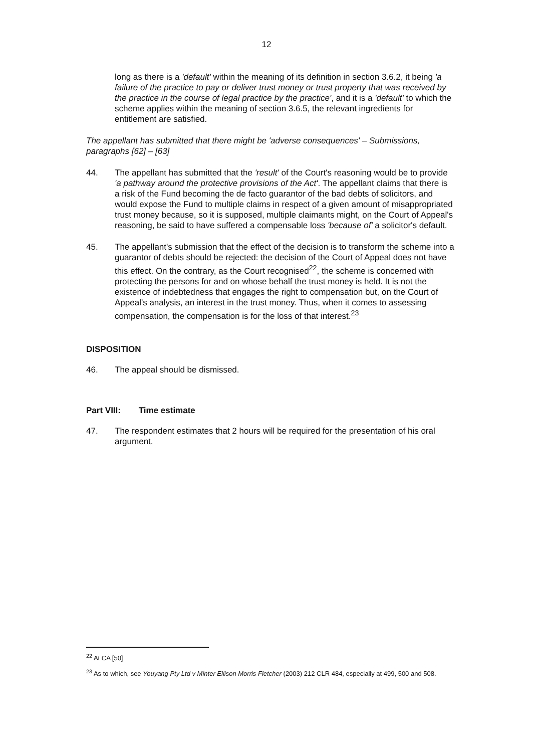12
long as there is a 'default' within the meaning of its definition in section 3.6.2, it being 'a failure of the practice to pay or deliver trust money or trust property that was received by the practice in the course of legal practice by the practice', and it is a 'default' to which the scheme applies within the meaning of section 3.6.5, the relevant ingredients for entitlement are satisfied.
The appellant has submitted that there might be 'adverse consequences' – Submissions, paragraphs [62] – [63]
44. The appellant has submitted that the 'result' of the Court's reasoning would be to provide 'a pathway around the protective provisions of the Act'. The appellant claims that there is a risk of the Fund becoming the de facto guarantor of the bad debts of solicitors, and would expose the Fund to multiple claims in respect of a given amount of misappropriated trust money because, so it is supposed, multiple claimants might, on the Court of Appeal's reasoning, be said to have suffered a compensable loss 'because of' a solicitor's default.
45. The appellant's submission that the effect of the decision is to transform the scheme into a guarantor of debts should be rejected: the decision of the Court of Appeal does not have this effect. On the contrary, as the Court recognised<sup>22</sup>, the scheme is concerned with protecting the persons for and on whose behalf the trust money is held. It is not the existence of indebtedness that engages the right to compensation but, on the Court of Appeal's analysis, an interest in the trust money. Thus, when it comes to assessing compensation, the compensation is for the loss of that interest.<sup>23</sup>
DISPOSITION
46. The appeal should be dismissed.
Part VIII: Time estimate
47. The respondent estimates that 2 hours will be required for the presentation of his oral argument.
<sup>22</sup> At CA [50]
<sup>23</sup> As to which, see Youyang Pty Ltd v Minter Ellison Morris Fletcher (2003) 212 CLR 484, especially at 499, 500 and 508.